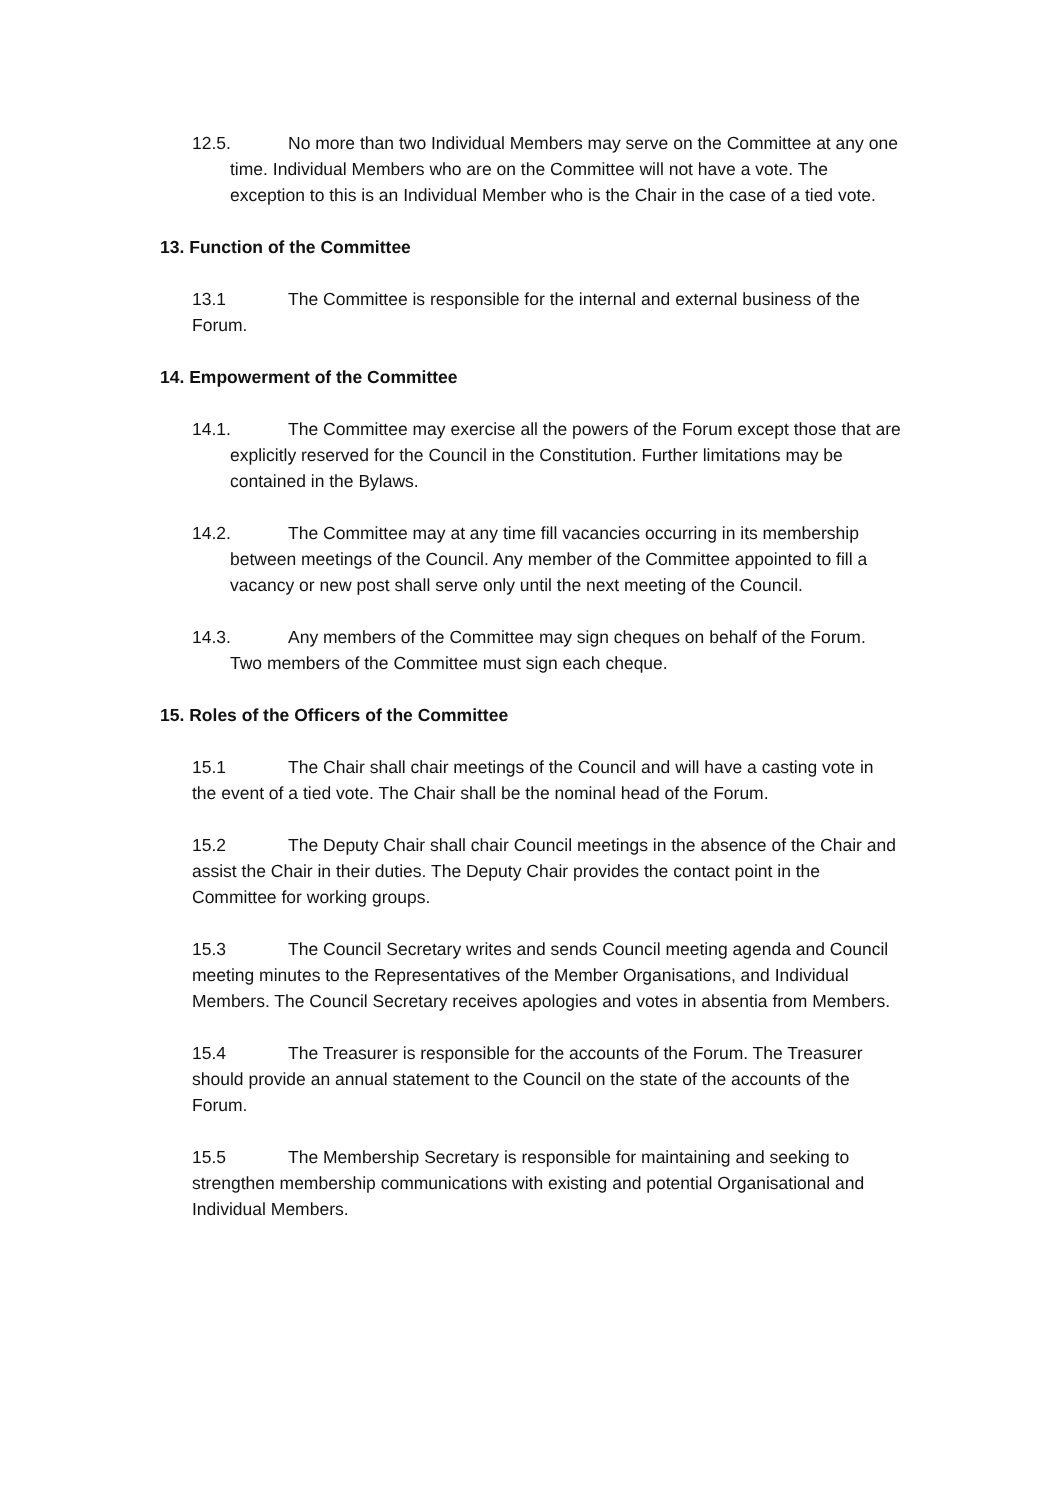12.5. No more than two Individual Members may serve on the Committee at any one time. Individual Members who are on the Committee will not have a vote. The exception to this is an Individual Member who is the Chair in the case of a tied vote.
13. Function of the Committee
13.1 The Committee is responsible for the internal and external business of the Forum.
14. Empowerment of the Committee
14.1. The Committee may exercise all the powers of the Forum except those that are explicitly reserved for the Council in the Constitution. Further limitations may be contained in the Bylaws.
14.2. The Committee may at any time fill vacancies occurring in its membership between meetings of the Council. Any member of the Committee appointed to fill a vacancy or new post shall serve only until the next meeting of the Council.
14.3. Any members of the Committee may sign cheques on behalf of the Forum. Two members of the Committee must sign each cheque.
15. Roles of the Officers of the Committee
15.1 The Chair shall chair meetings of the Council and will have a casting vote in the event of a tied vote. The Chair shall be the nominal head of the Forum.
15.2 The Deputy Chair shall chair Council meetings in the absence of the Chair and assist the Chair in their duties. The Deputy Chair provides the contact point in the Committee for working groups.
15.3 The Council Secretary writes and sends Council meeting agenda and Council meeting minutes to the Representatives of the Member Organisations, and Individual Members. The Council Secretary receives apologies and votes in absentia from Members.
15.4 The Treasurer is responsible for the accounts of the Forum. The Treasurer should provide an annual statement to the Council on the state of the accounts of the Forum.
15.5 The Membership Secretary is responsible for maintaining and seeking to strengthen membership communications with existing and potential Organisational and Individual Members.